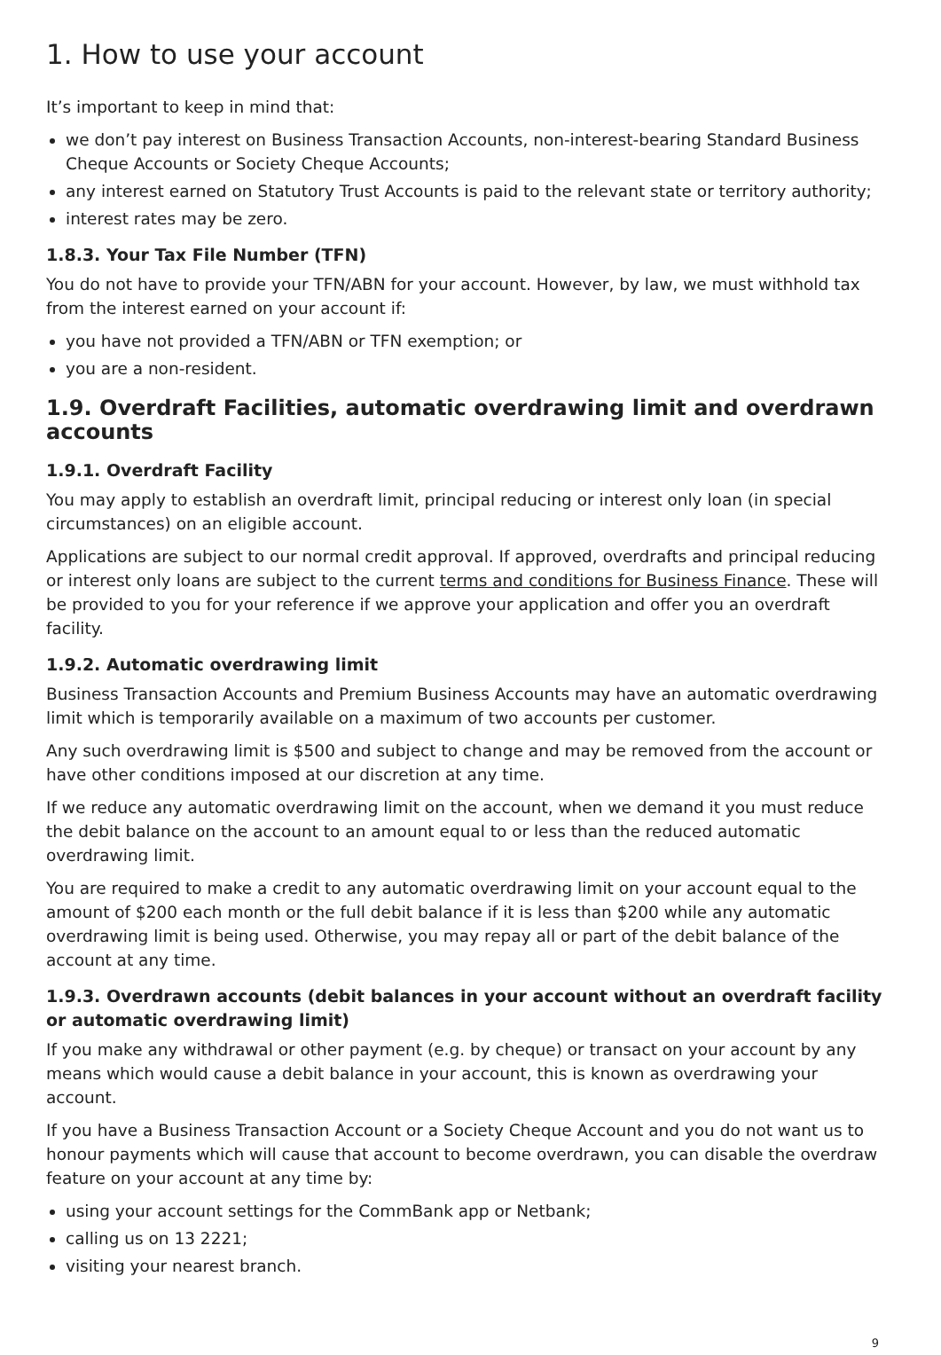1. How to use your account
It’s important to keep in mind that:
we don’t pay interest on Business Transaction Accounts, non-interest-bearing Standard Business Cheque Accounts or Society Cheque Accounts;
any interest earned on Statutory Trust Accounts is paid to the relevant state or territory authority;
interest rates may be zero.
1.8.3. Your Tax File Number (TFN)
You do not have to provide your TFN/ABN for your account. However, by law, we must withhold tax from the interest earned on your account if:
you have not provided a TFN/ABN or TFN exemption; or
you are a non-resident.
1.9. Overdraft Facilities, automatic overdrawing limit and overdrawn accounts
1.9.1. Overdraft Facility
You may apply to establish an overdraft limit, principal reducing or interest only loan (in special circumstances) on an eligible account.
Applications are subject to our normal credit approval. If approved, overdrafts and principal reducing or interest only loans are subject to the current terms and conditions for Business Finance. These will be provided to you for your reference if we approve your application and offer you an overdraft facility.
1.9.2. Automatic overdrawing limit
Business Transaction Accounts and Premium Business Accounts may have an automatic overdrawing limit which is temporarily available on a maximum of two accounts per customer.
Any such overdrawing limit is $500 and subject to change and may be removed from the account or have other conditions imposed at our discretion at any time.
If we reduce any automatic overdrawing limit on the account, when we demand it you must reduce the debit balance on the account to an amount equal to or less than the reduced automatic overdrawing limit.
You are required to make a credit to any automatic overdrawing limit on your account equal to the amount of $200 each month or the full debit balance if it is less than $200 while any automatic overdrawing limit is being used. Otherwise, you may repay all or part of the debit balance of the account at any time.
1.9.3. Overdrawn accounts (debit balances in your account without an overdraft facility or automatic overdrawing limit)
If you make any withdrawal or other payment (e.g. by cheque) or transact on your account by any means which would cause a debit balance in your account, this is known as overdrawing your account.
If you have a Business Transaction Account or a Society Cheque Account and you do not want us to honour payments which will cause that account to become overdrawn, you can disable the overdraw feature on your account at any time by:
using your account settings for the CommBank app or Netbank;
calling us on 13 2221;
visiting your nearest branch.
9